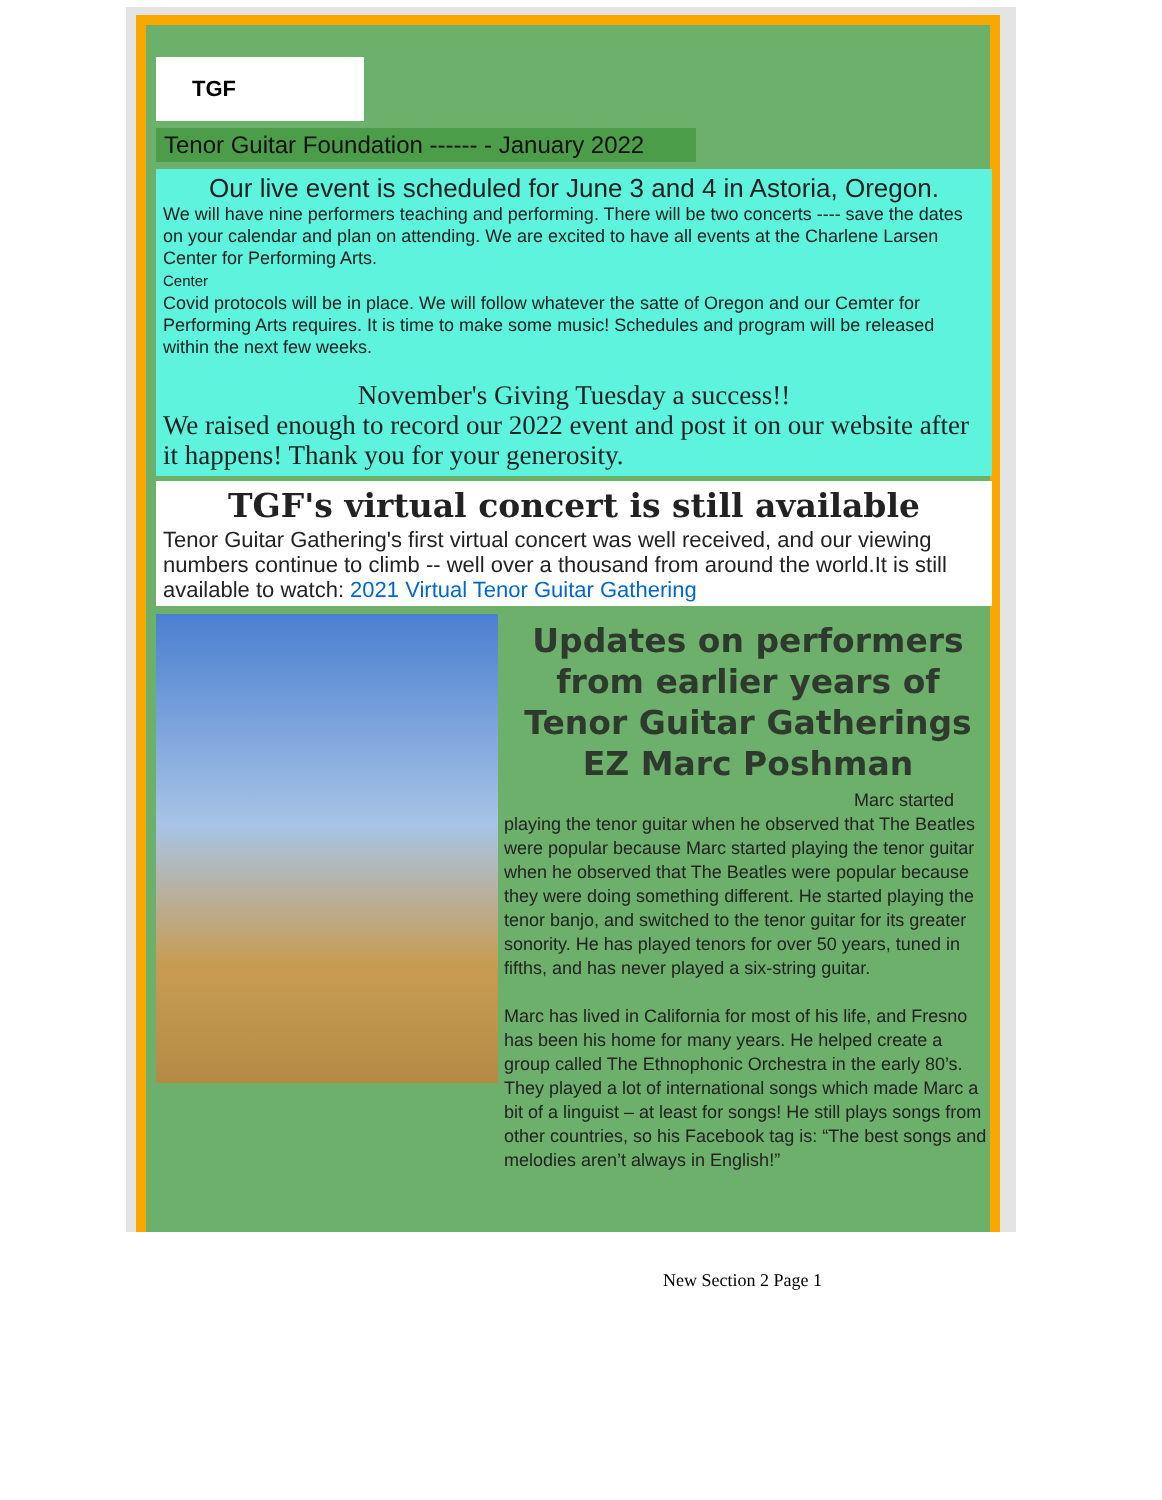TGF
Tenor Guitar Foundation ------ - January 2022
Our live event is scheduled for June 3 and 4 in Astoria, Oregon.
We will have nine performers teaching and performing. There will be two concerts ---- save the dates on your calendar and plan on attending. We are excited to have all events at the Charlene Larsen Center for Performing Arts.
Center
Covid protocols will be in place. We will follow whatever the satte of Oregon and our Cemter for Performing Arts requires. It is time to make some music! Schedules and program will be released within the next few weeks.
November's Giving Tuesday a success!!
We raised enough to record our 2022 event and post it on our website after it happens! Thank you for your generosity.
TGF's virtual concert is still available
Tenor Guitar Gathering's first virtual concert was well received, and our viewing numbers continue to climb -- well over a thousand from around the world.It is still available to watch: 2021 Virtual Tenor Guitar Gathering
Updates on performers from earlier years of
Tenor Guitar Gatherings
EZ Marc Poshman
Marc started
playing the tenor guitar when he observed that The Beatles were popular because Marc started playing the tenor guitar when he observed that The Beatles were popular because they were doing something different. He started playing the tenor banjo, and switched to the tenor guitar for its greater sonority. He has played tenors for over 50 years, tuned in fifths, and has never played a six-string guitar.
Marc has lived in California for most of his life, and Fresno has been his home for many years. He helped create a group called The Ethnophonic Orchestra in the early 80’s. They played a lot of international songs which made Marc a bit of a linguist – at least for songs! He still plays songs from other countries, so his Facebook tag is: “The best songs and melodies aren’t always in English!”
New Section 2 Page 1